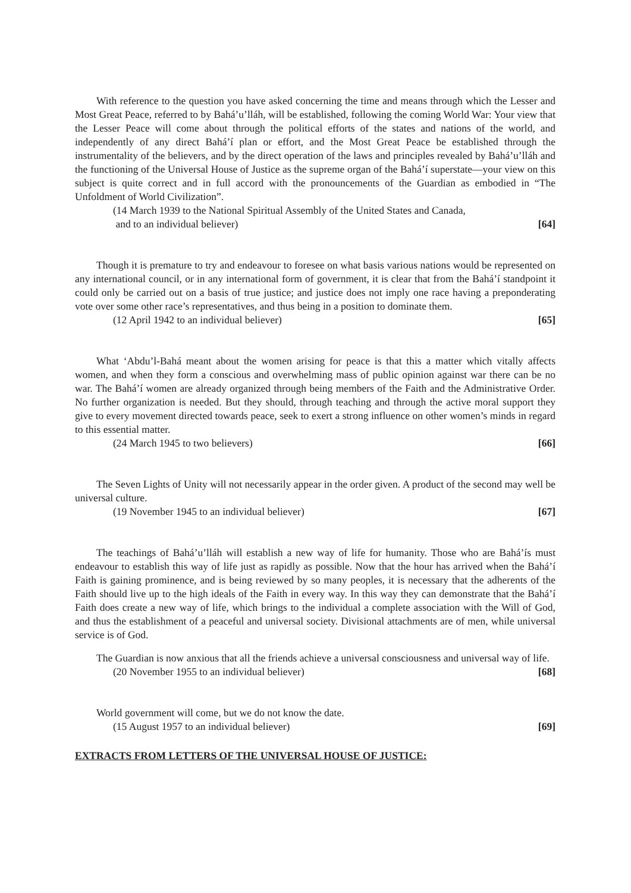With reference to the question you have asked concerning the time and means through which the Lesser and Most Great Peace, referred to by Bahá’u’lláh, will be established, following the coming World War: Your view that the Lesser Peace will come about through the political efforts of the states and nations of the world, and independently of any direct Bahá’í plan or effort, and the Most Great Peace be established through the instrumentality of the believers, and by the direct operation of the laws and principles revealed by Bahá’u’lláh and the functioning of the Universal House of Justice as the supreme organ of the Bahá’í superstate—your view on this subject is quite correct and in full accord with the pronouncements of the Guardian as embodied in “The Unfoldment of World Civilization”.
(14 March 1939 to the National Spiritual Assembly of the United States and Canada,
and to an individual believer) [64]
Though it is premature to try and endeavour to foresee on what basis various nations would be represented on any international council, or in any international form of government, it is clear that from the Bahá’í standpoint it could only be carried out on a basis of true justice; and justice does not imply one race having a preponderating vote over some other race’s representatives, and thus being in a position to dominate them.
(12 April 1942 to an individual believer) [65]
What ‘Abdu’l-Bahá meant about the women arising for peace is that this a matter which vitally affects women, and when they form a conscious and overwhelming mass of public opinion against war there can be no war. The Bahá’í women are already organized through being members of the Faith and the Administrative Order. No further organization is needed. But they should, through teaching and through the active moral support they give to every movement directed towards peace, seek to exert a strong influence on other women’s minds in regard to this essential matter.
(24 March 1945 to two believers) [66]
The Seven Lights of Unity will not necessarily appear in the order given. A product of the second may well be universal culture.
(19 November 1945 to an individual believer) [67]
The teachings of Bahá’u’lláh will establish a new way of life for humanity. Those who are Bahá’ís must endeavour to establish this way of life just as rapidly as possible. Now that the hour has arrived when the Bahá’í Faith is gaining prominence, and is being reviewed by so many peoples, it is necessary that the adherents of the Faith should live up to the high ideals of the Faith in every way. In this way they can demonstrate that the Bahá’í Faith does create a new way of life, which brings to the individual a complete association with the Will of God, and thus the establishment of a peaceful and universal society. Divisional attachments are of men, while universal service is of God.
The Guardian is now anxious that all the friends achieve a universal consciousness and universal way of life.
(20 November 1955 to an individual believer) [68]
World government will come, but we do not know the date.
(15 August 1957 to an individual believer) [69]
EXTRACTS FROM LETTERS OF THE UNIVERSAL HOUSE OF JUSTICE: